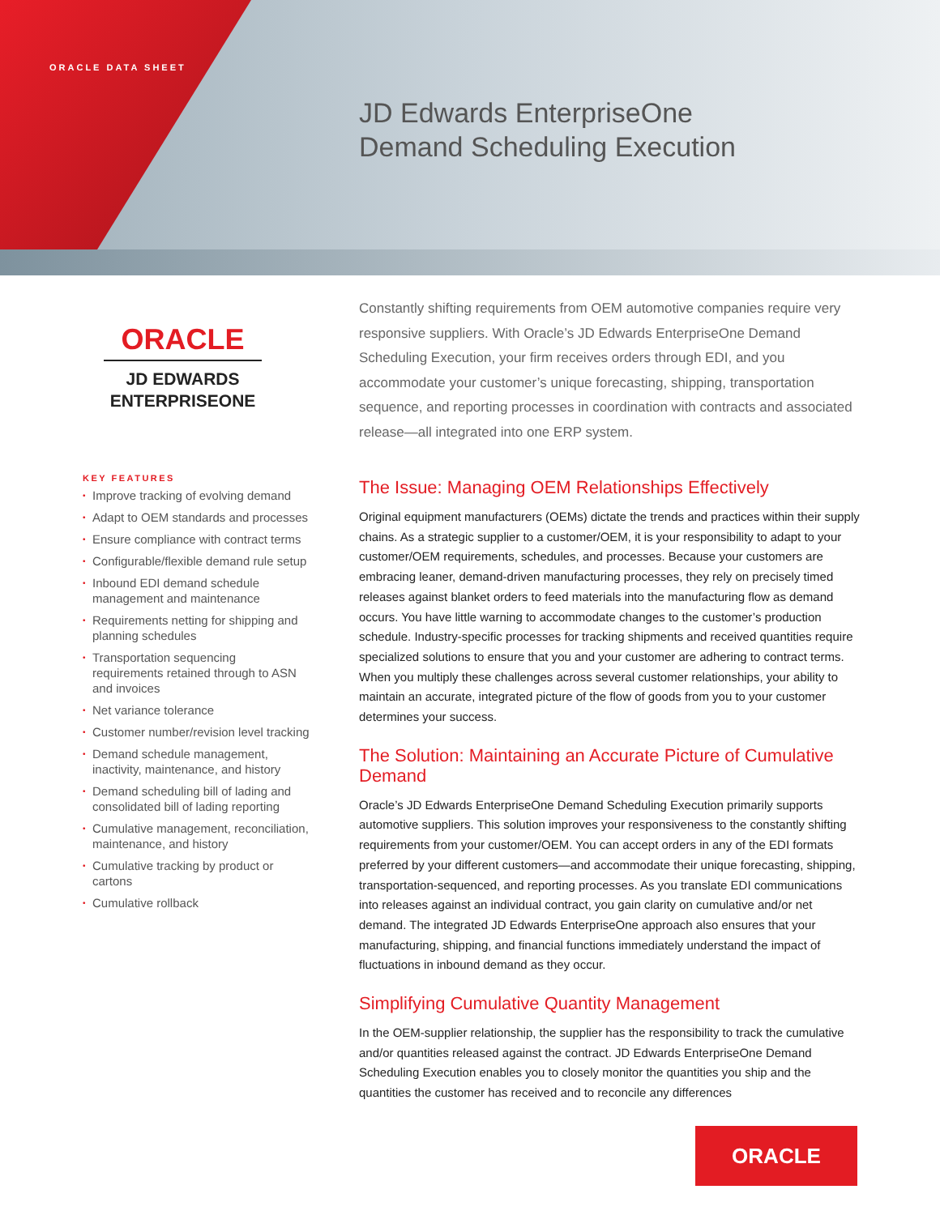ORACLE DATA SHEET
JD Edwards EnterpriseOne
Demand Scheduling Execution
ORACLE
JD EDWARDS
ENTERPRISEONE
KEY FEATURES
• Improve tracking of evolving demand
• Adapt to OEM standards and processes
• Ensure compliance with contract terms
• Configurable/flexible demand rule setup
• Inbound EDI demand schedule management and maintenance
• Requirements netting for shipping and planning schedules
• Transportation sequencing requirements retained through to ASN and invoices
• Net variance tolerance
• Customer number/revision level tracking
• Demand schedule management, inactivity, maintenance, and history
• Demand scheduling bill of lading and consolidated bill of lading reporting
• Cumulative management, reconciliation, maintenance, and history
• Cumulative tracking by product or cartons
• Cumulative rollback
Constantly shifting requirements from OEM automotive companies require very responsive suppliers. With Oracle’s JD Edwards EnterpriseOne Demand Scheduling Execution, your firm receives orders through EDI, and you accommodate your customer’s unique forecasting, shipping, transportation sequence, and reporting processes in coordination with contracts and associated release—all integrated into one ERP system.
The Issue: Managing OEM Relationships Effectively
Original equipment manufacturers (OEMs) dictate the trends and practices within their supply chains. As a strategic supplier to a customer/OEM, it is your responsibility to adapt to your customer/OEM requirements, schedules, and processes. Because your customers are embracing leaner, demand-driven manufacturing processes, they rely on precisely timed releases against blanket orders to feed materials into the manufacturing flow as demand occurs. You have little warning to accommodate changes to the customer’s production schedule. Industry-specific processes for tracking shipments and received quantities require specialized solutions to ensure that you and your customer are adhering to contract terms. When you multiply these challenges across several customer relationships, your ability to maintain an accurate, integrated picture of the flow of goods from you to your customer determines your success.
The Solution: Maintaining an Accurate Picture of Cumulative Demand
Oracle’s JD Edwards EnterpriseOne Demand Scheduling Execution primarily supports automotive suppliers. This solution improves your responsiveness to the constantly shifting requirements from your customer/OEM. You can accept orders in any of the EDI formats preferred by your different customers—and accommodate their unique forecasting, shipping, transportation-sequenced, and reporting processes. As you translate EDI communications into releases against an individual contract, you gain clarity on cumulative and/or net demand. The integrated JD Edwards EnterpriseOne approach also ensures that your manufacturing, shipping, and financial functions immediately understand the impact of fluctuations in inbound demand as they occur.
Simplifying Cumulative Quantity Management
In the OEM-supplier relationship, the supplier has the responsibility to track the cumulative and/or quantities released against the contract. JD Edwards EnterpriseOne Demand Scheduling Execution enables you to closely monitor the quantities you ship and the quantities the customer has received and to reconcile any differences
ORACLE